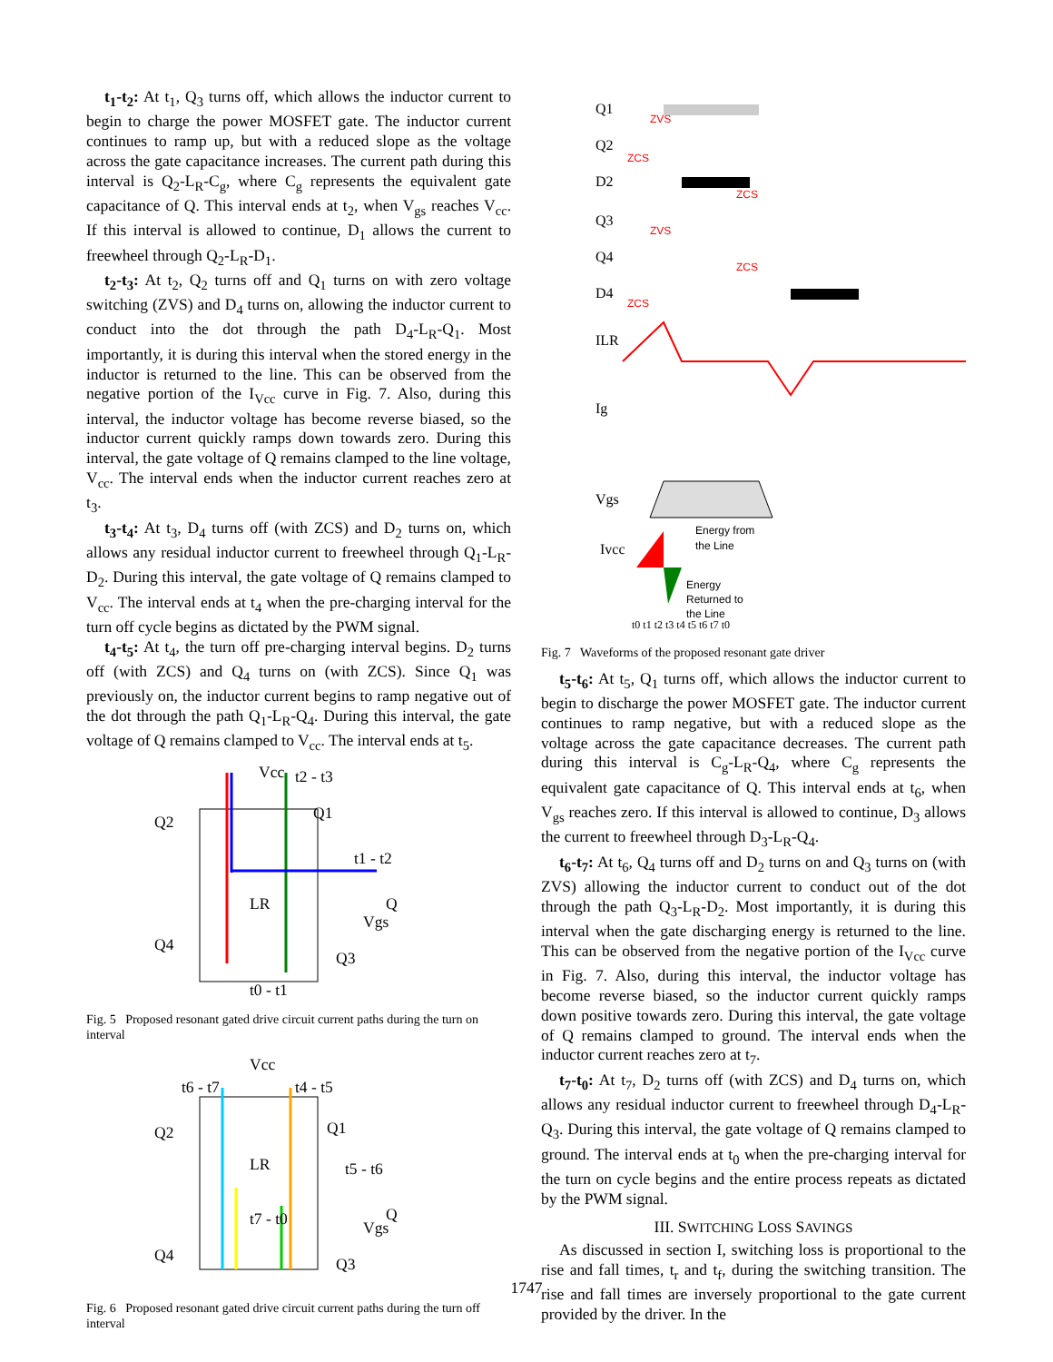t<sub>1</sub>-t<sub>2</sub>: At t<sub>1</sub>, Q<sub>3</sub> turns off, which allows the inductor current to begin to charge the power MOSFET gate. The inductor current continues to ramp up, but with a reduced slope as the voltage across the gate capacitance increases. The current path during this interval is Q<sub>2</sub>-L<sub>R</sub>-C<sub>g</sub>, where C<sub>g</sub> represents the equivalent gate capacitance of Q. This interval ends at t<sub>2</sub>, when V<sub>gs</sub> reaches V<sub>cc</sub>. If this interval is allowed to continue, D<sub>1</sub> allows the current to freewheel through Q<sub>2</sub>-L<sub>R</sub>-D<sub>1</sub>.
t<sub>2</sub>-t<sub>3</sub>: At t<sub>2</sub>, Q<sub>2</sub> turns off and Q<sub>1</sub> turns on with zero voltage switching (ZVS) and D<sub>4</sub> turns on, allowing the inductor current to conduct into the dot through the path D<sub>4</sub>-L<sub>R</sub>-Q<sub>1</sub>. Most importantly, it is during this interval when the stored energy in the inductor is returned to the line. This can be observed from the negative portion of the I<sub>Vcc</sub> curve in Fig. 7. Also, during this interval, the inductor voltage has become reverse biased, so the inductor current quickly ramps down towards zero. During this interval, the gate voltage of Q remains clamped to the line voltage, V<sub>cc</sub>. The interval ends when the inductor current reaches zero at t<sub>3</sub>.
t<sub>3</sub>-t<sub>4</sub>: At t<sub>3</sub>, D<sub>4</sub> turns off (with ZCS) and D<sub>2</sub> turns on, which allows any residual inductor current to freewheel through Q<sub>1</sub>-L<sub>R</sub>-D<sub>2</sub>. During this interval, the gate voltage of Q remains clamped to V<sub>cc</sub>. The interval ends at t<sub>4</sub> when the pre-charging interval for the turn off cycle begins as dictated by the PWM signal.
t<sub>4</sub>-t<sub>5</sub>: At t<sub>4</sub>, the turn off pre-charging interval begins. D<sub>2</sub> turns off (with ZCS) and Q<sub>4</sub> turns on (with ZCS). Since Q<sub>1</sub> was previously on, the inductor current begins to ramp negative out of the dot through the path Q<sub>1</sub>-L<sub>R</sub>-Q<sub>4</sub>. During this interval, the gate voltage of Q remains clamped to V<sub>cc</sub>. The interval ends at t<sub>5</sub>.
Q2
Q1
t2 - t3
t1 - t2
t0 - t1
Vcc
LR
Q4
Q3
Q
Vgs
Fig. 5 Proposed resonant gated drive circuit current paths during the turn on interval
t6 - t7
t4 - t5
t5 - t6
t7 - t0
Q2
Q1
Vcc
LR
Q4
Q3
Q
Vgs
Fig. 6 Proposed resonant gated drive circuit current paths during the turn off interval
Q1
Q2
D2
Q3
Q4
D4
ILR
Ig
Vgs
Ivcc
ZVS
ZCS
ZCS
ZVS
ZCS
ZCS
Energy from
the Line
Energy
Returned to
the Line
t0 t1 t2 t3 t4 t5 t6 t7 t0
Fig. 7 Waveforms of the proposed resonant gate driver
t<sub>5</sub>-t<sub>6</sub>: At t<sub>5</sub>, Q<sub>1</sub> turns off, which allows the inductor current to begin to discharge the power MOSFET gate. The inductor current continues to ramp negative, but with a reduced slope as the voltage across the gate capacitance decreases. The current path during this interval is C<sub>g</sub>-L<sub>R</sub>-Q<sub>4</sub>, where C<sub>g</sub> represents the equivalent gate capacitance of Q. This interval ends at t<sub>6</sub>, when V<sub>gs</sub> reaches zero. If this interval is allowed to continue, D<sub>3</sub> allows the current to freewheel through D<sub>3</sub>-L<sub>R</sub>-Q<sub>4</sub>.
t<sub>6</sub>-t<sub>7</sub>: At t<sub>6</sub>, Q<sub>4</sub> turns off and D<sub>2</sub> turns on and Q<sub>3</sub> turns on (with ZVS) allowing the inductor current to conduct out of the dot through the path Q<sub>3</sub>-L<sub>R</sub>-D<sub>2</sub>. Most importantly, it is during this interval when the gate discharging energy is returned to the line. This can be observed from the negative portion of the I<sub>Vcc</sub> curve in Fig. 7. Also, during this interval, the inductor voltage has become reverse biased, so the inductor current quickly ramps down positive towards zero. During this interval, the gate voltage of Q remains clamped to ground. The interval ends when the inductor current reaches zero at t<sub>7</sub>.
t<sub>7</sub>-t<sub>0</sub>: At t<sub>7</sub>, D<sub>2</sub> turns off (with ZCS) and D<sub>4</sub> turns on, which allows any residual inductor current to freewheel through D<sub>4</sub>-L<sub>R</sub>-Q<sub>3</sub>. During this interval, the gate voltage of Q remains clamped to ground. The interval ends at t<sub>0</sub> when the pre-charging interval for the turn on cycle begins and the entire process repeats as dictated by the PWM signal.
III. SWITCHING LOSS SAVINGS
As discussed in section I, switching loss is proportional to the rise and fall times, t<sub>r</sub> and t<sub>f</sub>, during the switching transition. The rise and fall times are inversely proportional to the gate current provided by the driver. In the
1747